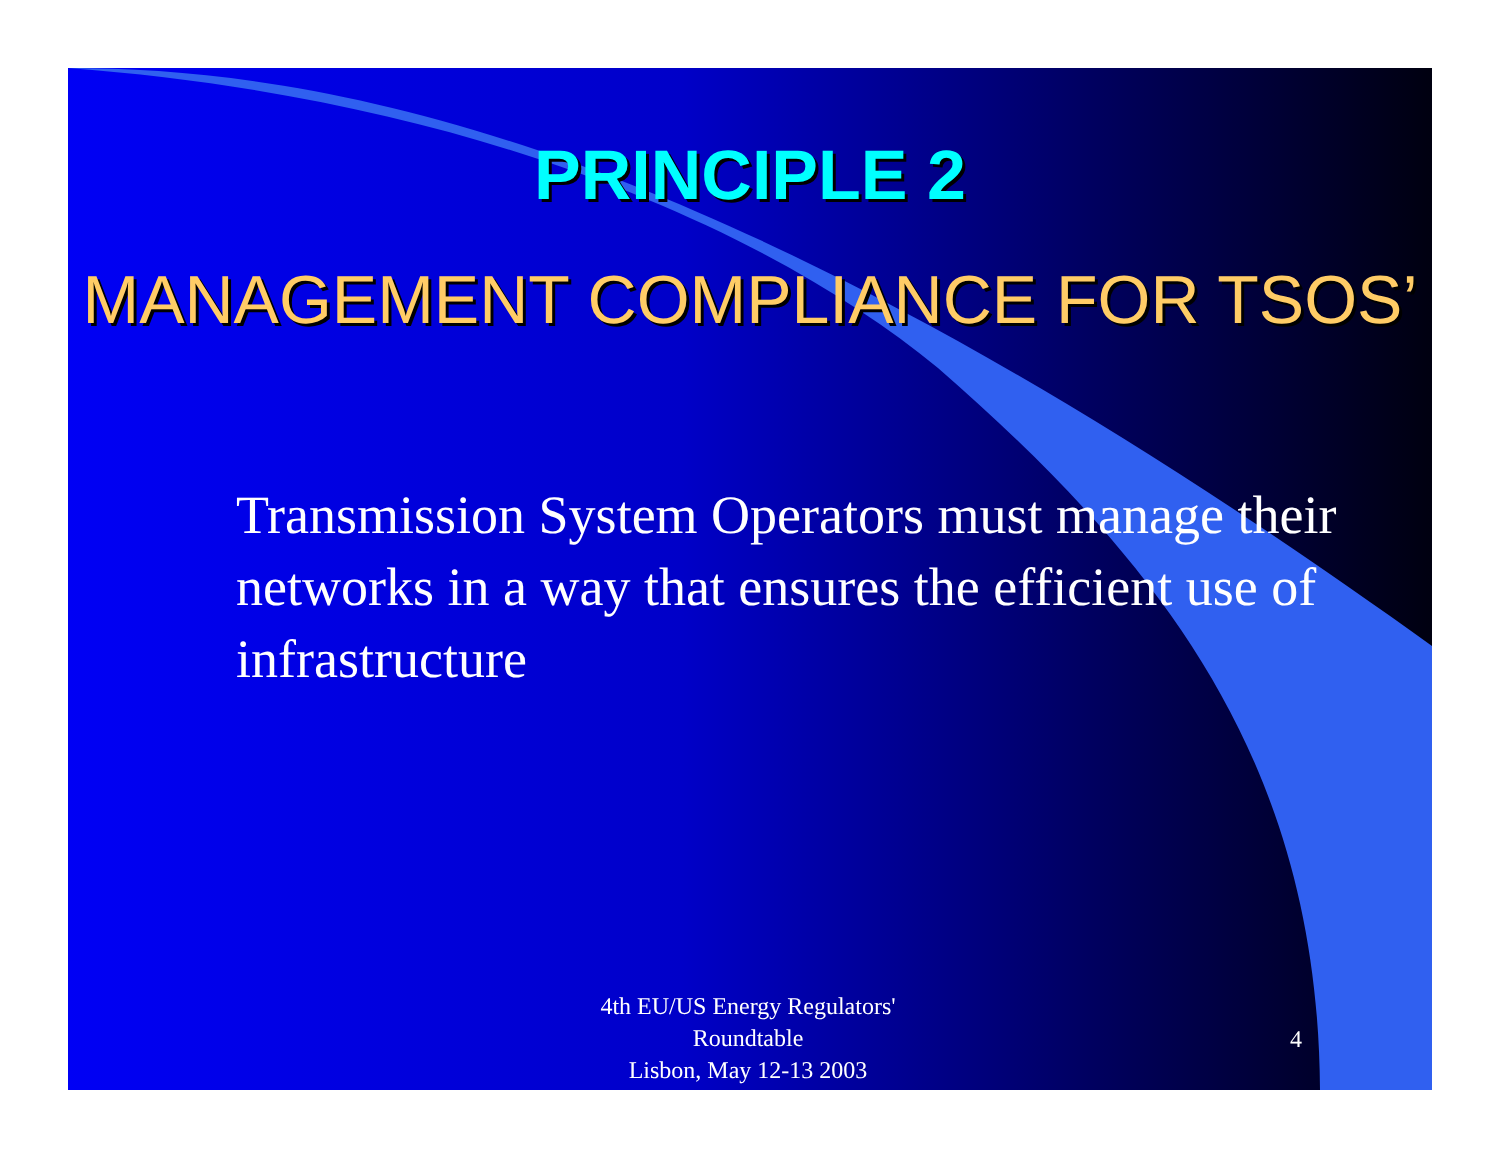PRINCIPLE 2
MANAGEMENT COMPLIANCE FOR TSOS’
Transmission System Operators must manage their networks in a way that ensures the efficient use of infrastructure
4th EU/US Energy Regulators' Roundtable
Lisbon, May 12-13 2003
4